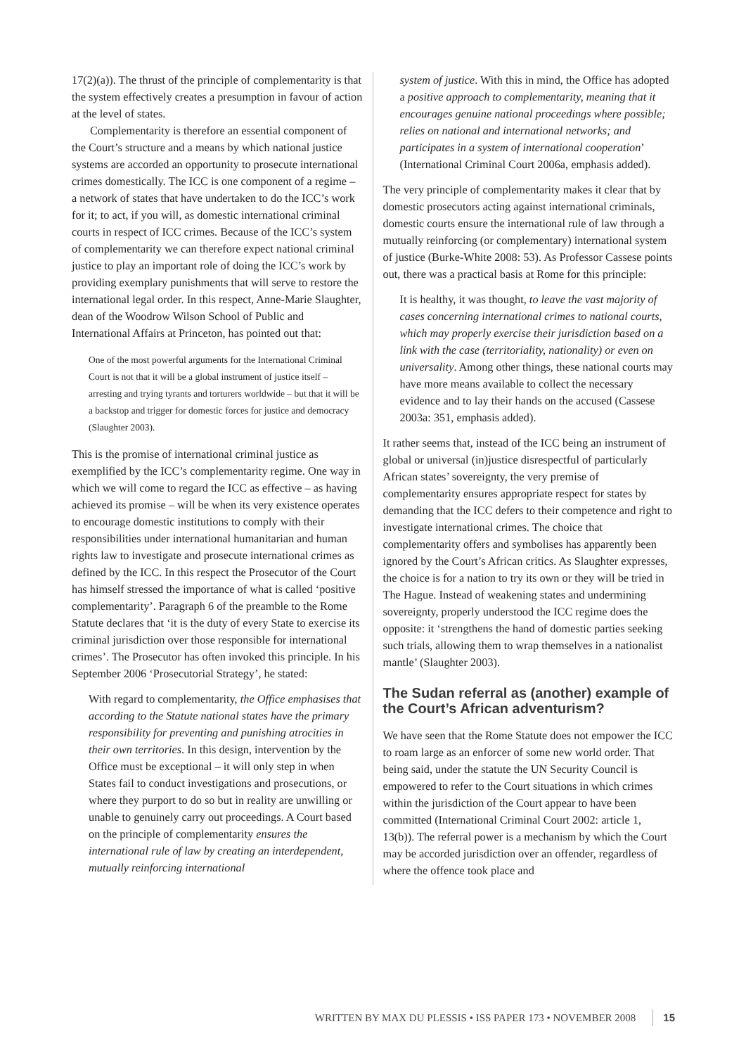17(2)(a)). The thrust of the principle of complementarity is that the system effectively creates a presumption in favour of action at the level of states.
Complementarity is therefore an essential component of the Court’s structure and a means by which national justice systems are accorded an opportunity to prosecute international crimes domestically. The ICC is one component of a regime – a network of states that have undertaken to do the ICC’s work for it; to act, if you will, as domestic international criminal courts in respect of ICC crimes. Because of the ICC’s system of complementarity we can therefore expect national criminal justice to play an important role of doing the ICC’s work by providing exemplary punishments that will serve to restore the international legal order. In this respect, Anne-Marie Slaughter, dean of the Woodrow Wilson School of Public and International Affairs at Princeton, has pointed out that:
One of the most powerful arguments for the International Criminal Court is not that it will be a global instrument of justice itself – arresting and trying tyrants and torturers worldwide – but that it will be a backstop and trigger for domestic forces for justice and democracy (Slaughter 2003).
This is the promise of international criminal justice as exemplified by the ICC’s complementarity regime. One way in which we will come to regard the ICC as effective – as having achieved its promise – will be when its very existence operates to encourage domestic institutions to comply with their responsibilities under international humanitarian and human rights law to investigate and prosecute international crimes as defined by the ICC. In this respect the Prosecutor of the Court has himself stressed the importance of what is called ‘positive complementarity’. Paragraph 6 of the preamble to the Rome Statute declares that ‘it is the duty of every State to exercise its criminal jurisdiction over those responsible for international crimes’. The Prosecutor has often invoked this principle. In his September 2006 ‘Prosecutorial Strategy’, he stated:
With regard to complementarity, the Office emphasises that according to the Statute national states have the primary responsibility for preventing and punishing atrocities in their own territories. In this design, intervention by the Office must be exceptional – it will only step in when States fail to conduct investigations and prosecutions, or where they purport to do so but in reality are unwilling or unable to genuinely carry out proceedings. A Court based on the principle of complementarity ensures the international rule of law by creating an interdependent, mutually reinforcing international
system of justice. With this in mind, the Office has adopted a positive approach to complementarity, meaning that it encourages genuine national proceedings where possible; relies on national and international networks; and participates in a system of international cooperation’ (International Criminal Court 2006a, emphasis added).
The very principle of complementarity makes it clear that by domestic prosecutors acting against international criminals, domestic courts ensure the international rule of law through a mutually reinforcing (or complementary) international system of justice (Burke-White 2008: 53). As Professor Cassese points out, there was a practical basis at Rome for this principle:
It is healthy, it was thought, to leave the vast majority of cases concerning international crimes to national courts, which may properly exercise their jurisdiction based on a link with the case (territoriality, nationality) or even on universality. Among other things, these national courts may have more means available to collect the necessary evidence and to lay their hands on the accused (Cassese 2003a: 351, emphasis added).
It rather seems that, instead of the ICC being an instrument of global or universal (in)justice disrespectful of particularly African states’ sovereignty, the very premise of complementarity ensures appropriate respect for states by demanding that the ICC defers to their competence and right to investigate international crimes. The choice that complementarity offers and symbolises has apparently been ignored by the Court’s African critics. As Slaughter expresses, the choice is for a nation to try its own or they will be tried in The Hague. Instead of weakening states and undermining sovereignty, properly understood the ICC regime does the opposite: it ‘strengthens the hand of domestic parties seeking such trials, allowing them to wrap themselves in a nationalist mantle’ (Slaughter 2003).
The Sudan referral as (another) example of the Court’s African adventurism?
We have seen that the Rome Statute does not empower the ICC to roam large as an enforcer of some new world order. That being said, under the statute the UN Security Council is empowered to refer to the Court situations in which crimes within the jurisdiction of the Court appear to have been committed (International Criminal Court 2002: article 1, 13(b)). The referral power is a mechanism by which the Court may be accorded jurisdiction over an offender, regardless of where the offence took place and
WRITTEN BY MAX DU PLESSIS • ISS PAPER 173 • NOVEMBER 2008 15